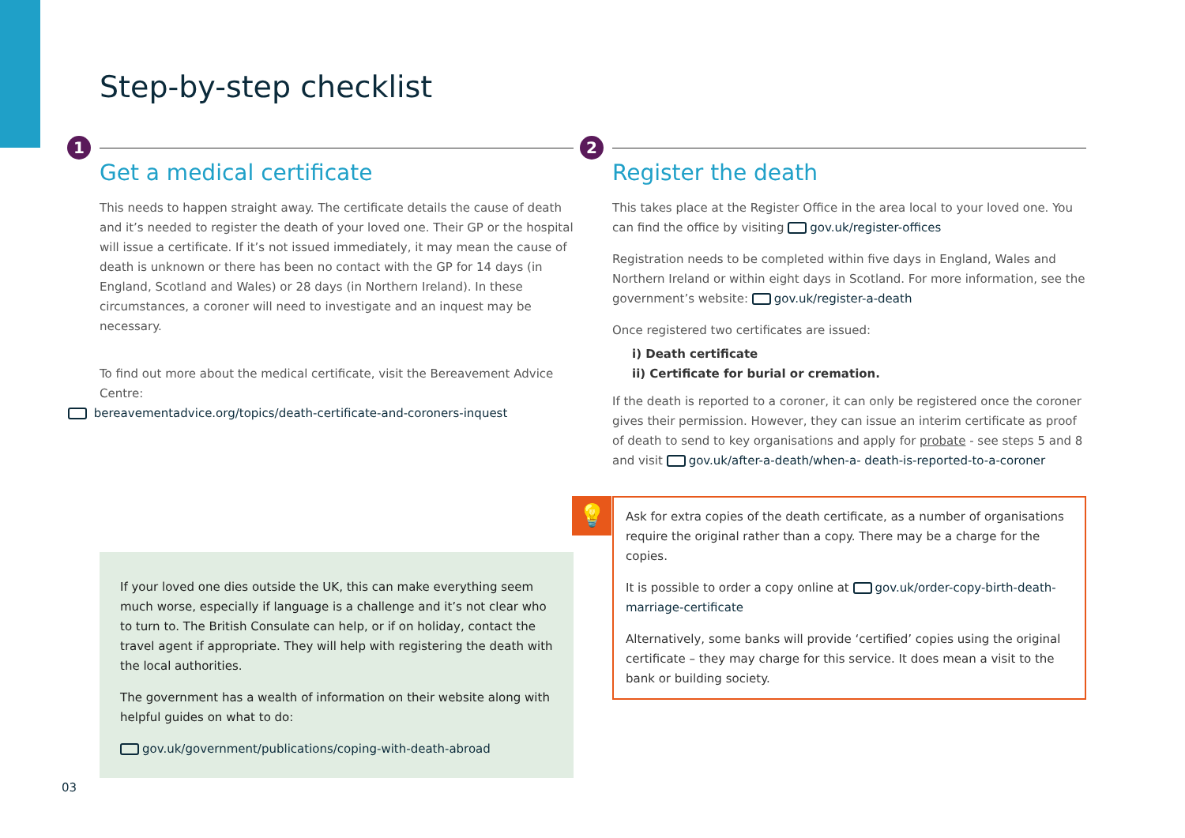Step-by-step checklist
1
Get a medical certificate
This needs to happen straight away. The certificate details the cause of death and it’s needed to register the death of your loved one. Their GP or the hospital will issue a certificate. If it’s not issued immediately, it may mean the cause of death is unknown or there has been no contact with the GP for 14 days (in England, Scotland and Wales) or 28 days (in Northern Ireland). In these circumstances, a coroner will need to investigate and an inquest may be necessary.
To find out more about the medical certificate, visit the Bereavement Advice Centre:
bereavementadvice.org/topics/death-certificate-and-coroners-inquest
2
Register the death
This takes place at the Register Office in the area local to your loved one. You can find the office by visiting gov.uk/register-offices
Registration needs to be completed within five days in England, Wales and Northern Ireland or within eight days in Scotland. For more information, see the government’s website: gov.uk/register-a-death
Once registered two certificates are issued:
i) Death certificate
ii) Certificate for burial or cremation.
If the death is reported to a coroner, it can only be registered once the coroner gives their permission. However, they can issue an interim certificate as proof of death to send to key organisations and apply for probate - see steps 5 and 8 and visit gov.uk/after-a-death/when-a- death-is-reported-to-a-coroner
💡
Ask for extra copies of the death certificate, as a number of organisations require the original rather than a copy. There may be a charge for the copies.
It is possible to order a copy online at gov.uk/order-copy-birth-death-marriage-certificate
Alternatively, some banks will provide ‘certified’ copies using the original certificate – they may charge for this service. It does mean a visit to the bank or building society.
If your loved one dies outside the UK, this can make everything seem much worse, especially if language is a challenge and it’s not clear who to turn to. The British Consulate can help, or if on holiday, contact the travel agent if appropriate. They will help with registering the death with the local authorities.
The government has a wealth of information on their website along with helpful guides on what to do:
gov.uk/government/publications/coping-with-death-abroad
03